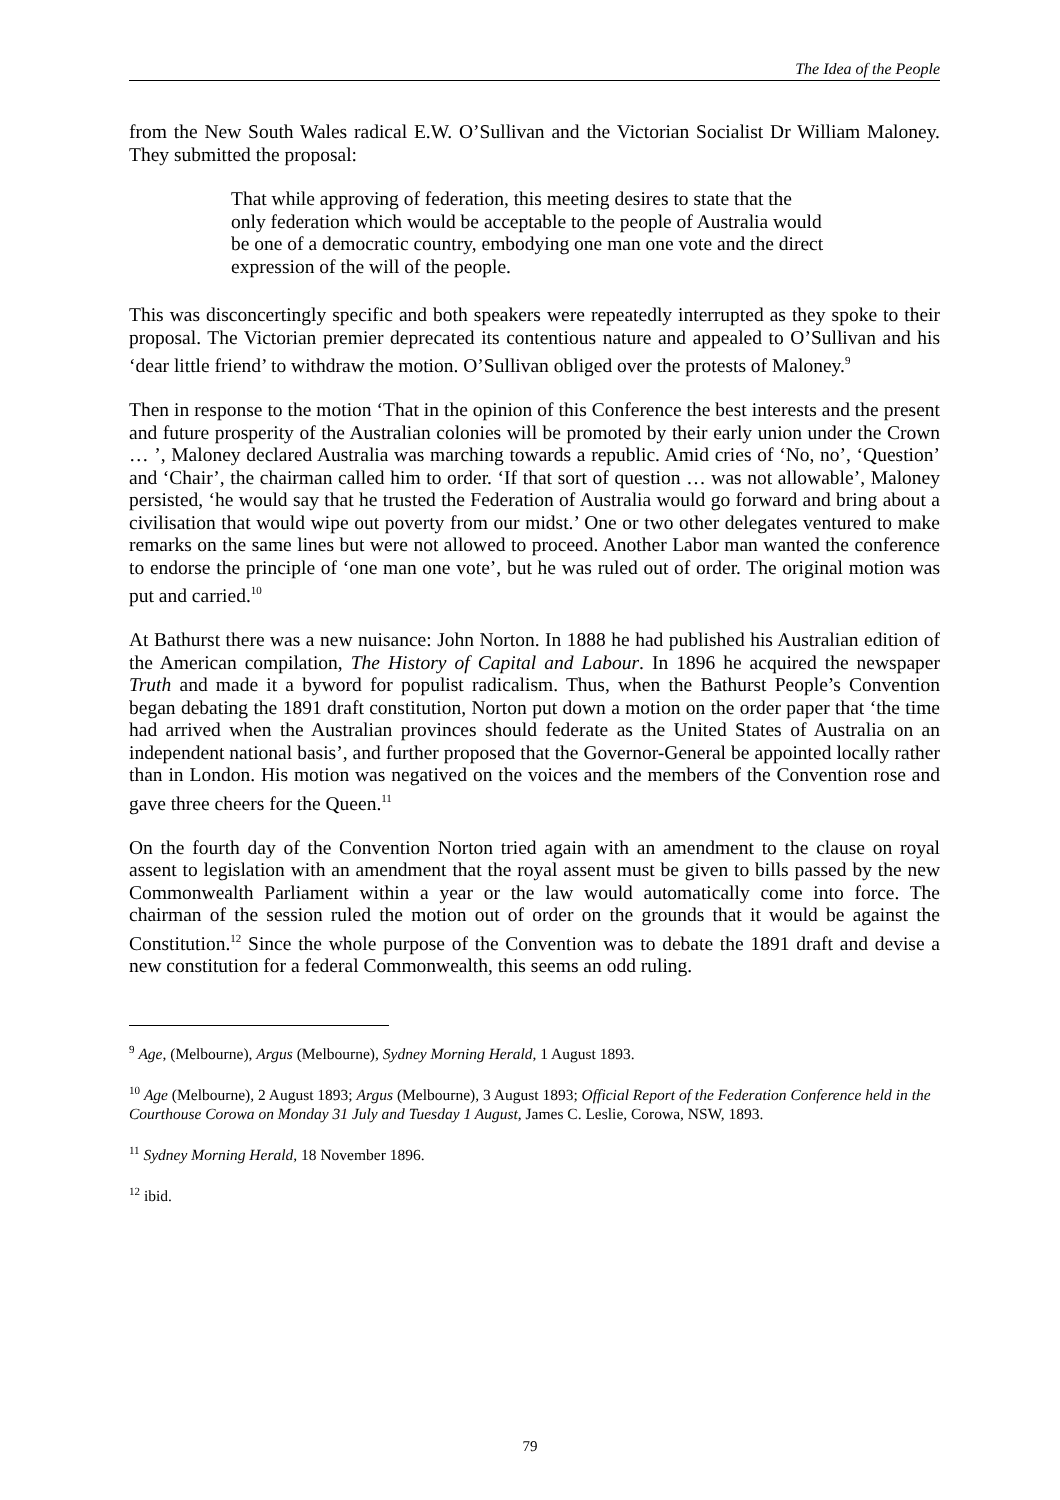The Idea of the People
from the New South Wales radical E.W. O’Sullivan and the Victorian Socialist Dr William Maloney. They submitted the proposal:
That while approving of federation, this meeting desires to state that the only federation which would be acceptable to the people of Australia would be one of a democratic country, embodying one man one vote and the direct expression of the will of the people.
This was disconcertingly specific and both speakers were repeatedly interrupted as they spoke to their proposal. The Victorian premier deprecated its contentious nature and appealed to O’Sullivan and his ‘dear little friend’ to withdraw the motion. O’Sullivan obliged over the protests of Maloney.<sup>9</sup>
Then in response to the motion ‘That in the opinion of this Conference the best interests and the present and future prosperity of the Australian colonies will be promoted by their early union under the Crown … ’, Maloney declared Australia was marching towards a republic. Amid cries of ‘No, no’, ‘Question’ and ‘Chair’, the chairman called him to order. ‘If that sort of question … was not allowable’, Maloney persisted, ‘he would say that he trusted the Federation of Australia would go forward and bring about a civilisation that would wipe out poverty from our midst.’ One or two other delegates ventured to make remarks on the same lines but were not allowed to proceed. Another Labor man wanted the conference to endorse the principle of ‘one man one vote’, but he was ruled out of order. The original motion was put and carried.<sup>10</sup>
At Bathurst there was a new nuisance: John Norton. In 1888 he had published his Australian edition of the American compilation, The History of Capital and Labour. In 1896 he acquired the newspaper Truth and made it a byword for populist radicalism. Thus, when the Bathurst People’s Convention began debating the 1891 draft constitution, Norton put down a motion on the order paper that ‘the time had arrived when the Australian provinces should federate as the United States of Australia on an independent national basis’, and further proposed that the Governor-General be appointed locally rather than in London. His motion was negatived on the voices and the members of the Convention rose and gave three cheers for the Queen.<sup>11</sup>
On the fourth day of the Convention Norton tried again with an amendment to the clause on royal assent to legislation with an amendment that the royal assent must be given to bills passed by the new Commonwealth Parliament within a year or the law would automatically come into force. The chairman of the session ruled the motion out of order on the grounds that it would be against the Constitution.<sup>12</sup> Since the whole purpose of the Convention was to debate the 1891 draft and devise a new constitution for a federal Commonwealth, this seems an odd ruling.
<sup>9</sup> Age, (Melbourne), Argus (Melbourne), Sydney Morning Herald, 1 August 1893.
<sup>10</sup> Age (Melbourne), 2 August 1893; Argus (Melbourne), 3 August 1893; Official Report of the Federation Conference held in the Courthouse Corowa on Monday 31 July and Tuesday 1 August, James C. Leslie, Corowa, NSW, 1893.
<sup>11</sup> Sydney Morning Herald, 18 November 1896.
<sup>12</sup> ibid.
79